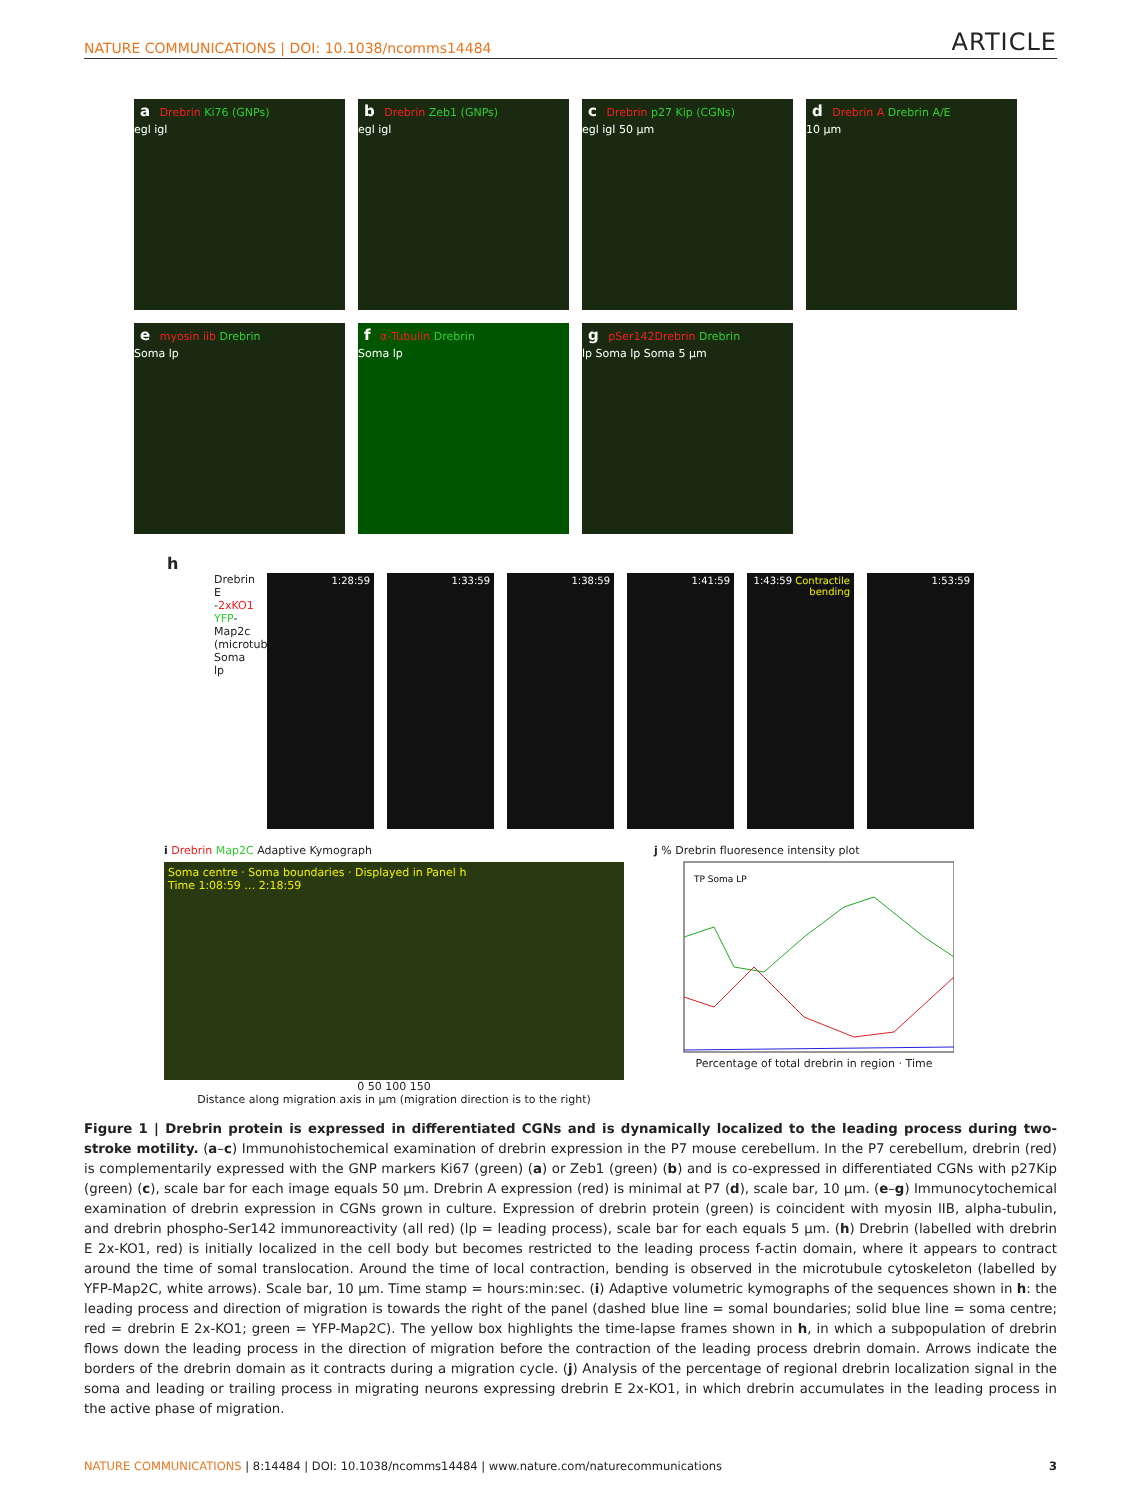NATURE COMMUNICATIONS | DOI: 10.1038/ncomms14484 ARTICLE
a Drebrin Ki76 (GNPs)
egl igl
b Drebrin Zeb1 (GNPs)
egl igl
c Drebrin p27 Kip (CGNs)
egl igl 50 µm
d Drebrin A Drebrin A/E
10 µm
e myosin iib Drebrin
Soma lp
f α-Tubulin Drebrin
Soma lp
g pSer142Drebrin Drebrin
lp Soma lp Soma 5 µm
h
Drebrin E -2xKO1 YFP-Map2c (microtubules) Soma lp
1:28:59 1:33:59 1:38:59 1:41:59 1:43:59 Contractile bending
1:53:59
i Drebrin Map2C Adaptive Kymograph
Soma centre · Soma boundaries · Displayed in Panel h
Time 1:08:59 … 2:18:59
0 50 100 150
Distance along migration axis in µm (migration direction is to the right)
j % Drebrin fluoresence intensity plot
TP Soma LP
Percentage of total drebrin in region · Time
Figure 1 | Drebrin protein is expressed in differentiated CGNs and is dynamically localized to the leading process during two-stroke motility. (a–c) Immunohistochemical examination of drebrin expression in the P7 mouse cerebellum. In the P7 cerebellum, drebrin (red) is complementarily expressed with the GNP markers Ki67 (green) (a) or Zeb1 (green) (b) and is co-expressed in differentiated CGNs with p27Kip (green) (c), scale bar for each image equals 50 µm. Drebrin A expression (red) is minimal at P7 (d), scale bar, 10 µm. (e–g) Immunocytochemical examination of drebrin expression in CGNs grown in culture. Expression of drebrin protein (green) is coincident with myosin IIB, alpha-tubulin, and drebrin phospho-Ser142 immunoreactivity (all red) (lp = leading process), scale bar for each equals 5 µm. (h) Drebrin (labelled with drebrin E 2x-KO1, red) is initially localized in the cell body but becomes restricted to the leading process f-actin domain, where it appears to contract around the time of somal translocation. Around the time of local contraction, bending is observed in the microtubule cytoskeleton (labelled by YFP-Map2C, white arrows). Scale bar, 10 µm. Time stamp = hours:min:sec. (i) Adaptive volumetric kymographs of the sequences shown in h: the leading process and direction of migration is towards the right of the panel (dashed blue line = somal boundaries; solid blue line = soma centre; red = drebrin E 2x-KO1; green = YFP-Map2C). The yellow box highlights the time-lapse frames shown in h, in which a subpopulation of drebrin flows down the leading process in the direction of migration before the contraction of the leading process drebrin domain. Arrows indicate the borders of the drebrin domain as it contracts during a migration cycle. (j) Analysis of the percentage of regional drebrin localization signal in the soma and leading or trailing process in migrating neurons expressing drebrin E 2x-KO1, in which drebrin accumulates in the leading process in the active phase of migration.
NATURE COMMUNICATIONS | 8:14484 | DOI: 10.1038/ncomms14484 | www.nature.com/naturecommunications 3